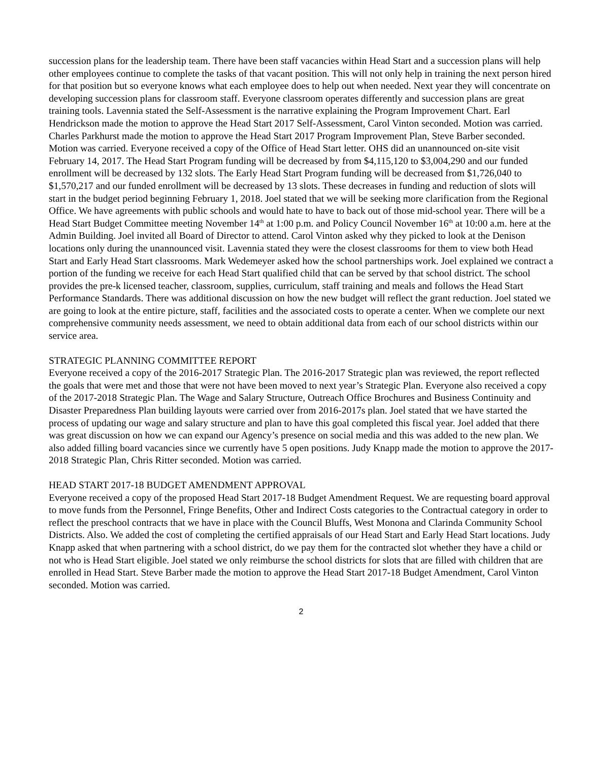succession plans for the leadership team. There have been staff vacancies within Head Start and a succession plans will help other employees continue to complete the tasks of that vacant position. This will not only help in training the next person hired for that position but so everyone knows what each employee does to help out when needed. Next year they will concentrate on developing succession plans for classroom staff. Everyone classroom operates differently and succession plans are great training tools. Lavennia stated the Self-Assessment is the narrative explaining the Program Improvement Chart. Earl Hendrickson made the motion to approve the Head Start 2017 Self-Assessment, Carol Vinton seconded. Motion was carried. Charles Parkhurst made the motion to approve the Head Start 2017 Program Improvement Plan, Steve Barber seconded. Motion was carried. Everyone received a copy of the Office of Head Start letter. OHS did an unannounced on-site visit February 14, 2017. The Head Start Program funding will be decreased by from $4,115,120 to $3,004,290 and our funded enrollment will be decreased by 132 slots. The Early Head Start Program funding will be decreased from $1,726,040 to $1,570,217 and our funded enrollment will be decreased by 13 slots. These decreases in funding and reduction of slots will start in the budget period beginning February 1, 2018. Joel stated that we will be seeking more clarification from the Regional Office. We have agreements with public schools and would hate to have to back out of those mid-school year. There will be a Head Start Budget Committee meeting November 14<sup>th</sup> at 1:00 p.m. and Policy Council November 16<sup>th</sup> at 10:00 a.m. here at the Admin Building. Joel invited all Board of Director to attend. Carol Vinton asked why they picked to look at the Denison locations only during the unannounced visit. Lavennia stated they were the closest classrooms for them to view both Head Start and Early Head Start classrooms. Mark Wedemeyer asked how the school partnerships work. Joel explained we contract a portion of the funding we receive for each Head Start qualified child that can be served by that school district. The school provides the pre-k licensed teacher, classroom, supplies, curriculum, staff training and meals and follows the Head Start Performance Standards. There was additional discussion on how the new budget will reflect the grant reduction. Joel stated we are going to look at the entire picture, staff, facilities and the associated costs to operate a center. When we complete our next comprehensive community needs assessment, we need to obtain additional data from each of our school districts within our service area.
STRATEGIC PLANNING COMMITTEE REPORT
Everyone received a copy of the 2016-2017 Strategic Plan. The 2016-2017 Strategic plan was reviewed, the report reflected the goals that were met and those that were not have been moved to next year’s Strategic Plan. Everyone also received a copy of the 2017-2018 Strategic Plan. The Wage and Salary Structure, Outreach Office Brochures and Business Continuity and Disaster Preparedness Plan building layouts were carried over from 2016-2017s plan. Joel stated that we have started the process of updating our wage and salary structure and plan to have this goal completed this fiscal year. Joel added that there was great discussion on how we can expand our Agency’s presence on social media and this was added to the new plan. We also added filling board vacancies since we currently have 5 open positions. Judy Knapp made the motion to approve the 2017-2018 Strategic Plan, Chris Ritter seconded. Motion was carried.
HEAD START 2017-18 BUDGET AMENDMENT APPROVAL
Everyone received a copy of the proposed Head Start 2017-18 Budget Amendment Request. We are requesting board approval to move funds from the Personnel, Fringe Benefits, Other and Indirect Costs categories to the Contractual category in order to reflect the preschool contracts that we have in place with the Council Bluffs, West Monona and Clarinda Community School Districts. Also. We added the cost of completing the certified appraisals of our Head Start and Early Head Start locations. Judy Knapp asked that when partnering with a school district, do we pay them for the contracted slot whether they have a child or not who is Head Start eligible. Joel stated we only reimburse the school districts for slots that are filled with children that are enrolled in Head Start. Steve Barber made the motion to approve the Head Start 2017-18 Budget Amendment, Carol Vinton seconded. Motion was carried.
2